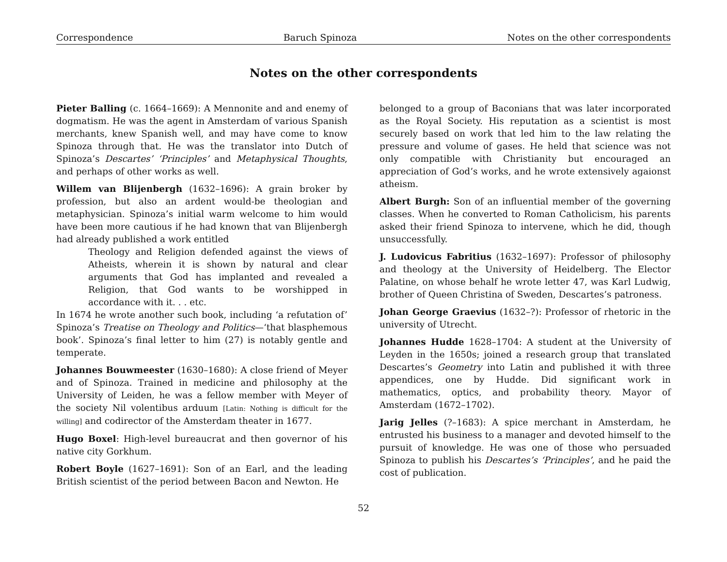Correspondence Baruch Spinoza Notes on the other correspondents
Notes on the other correspondents
Pieter Balling (c. 1664–1669): A Mennonite and and enemy of dogmatism. He was the agent in Amsterdam of various Spanish merchants, knew Spanish well, and may have come to know Spinoza through that. He was the translator into Dutch of Spinoza’s Descartes’ ‘Principles’ and Metaphysical Thoughts, and perhaps of other works as well.
Willem van Blijenbergh (1632–1696): A grain broker by profession, but also an ardent would-be theologian and metaphysician. Spinoza’s initial warm welcome to him would have been more cautious if he had known that van Blijenbergh had already published a work entitled
Theology and Religion defended against the views of Atheists, wherein it is shown by natural and clear arguments that God has implanted and revealed a Religion, that God wants to be worshipped in accordance with it. . . etc.
In 1674 he wrote another such book, including ‘a refutation of’ Spinoza’s Treatise on Theology and Politics—‘that blasphemous book’. Spinoza’s final letter to him (27) is notably gentle and temperate.
Johannes Bouwmeester (1630–1680): A close friend of Meyer and of Spinoza. Trained in medicine and philosophy at the University of Leiden, he was a fellow member with Meyer of the society Nil volentibus arduum [Latin: Nothing is difficult for the willing] and codirector of the Amsterdam theater in 1677.
Hugo Boxel: High-level bureaucrat and then governor of his native city Gorkhum.
Robert Boyle (1627–1691): Son of an Earl, and the leading British scientist of the period between Bacon and Newton. He
belonged to a group of Baconians that was later incorporated as the Royal Society. His reputation as a scientist is most securely based on work that led him to the law relating the pressure and volume of gases. He held that science was not only compatible with Christianity but encouraged an appreciation of God’s works, and he wrote extensively agaionst atheism.
Albert Burgh: Son of an influential member of the governing classes. When he converted to Roman Catholicism, his parents asked their friend Spinoza to intervene, which he did, though unsuccessfully.
J. Ludovicus Fabritius (1632–1697): Professor of philosophy and theology at the University of Heidelberg. The Elector Palatine, on whose behalf he wrote letter 47, was Karl Ludwig, brother of Queen Christina of Sweden, Descartes’s patroness.
Johan George Graevius (1632–?): Professor of rhetoric in the university of Utrecht.
Johannes Hudde 1628–1704: A student at the University of Leyden in the 1650s; joined a research group that translated Descartes’s Geometry into Latin and published it with three appendices, one by Hudde. Did significant work in mathematics, optics, and probability theory. Mayor of Amsterdam (1672–1702).
Jarig Jelles (?–1683): A spice merchant in Amsterdam, he entrusted his business to a manager and devoted himself to the pursuit of knowledge. He was one of those who persuaded Spinoza to publish his Descartes’s ‘Principles’, and he paid the cost of publication.
52